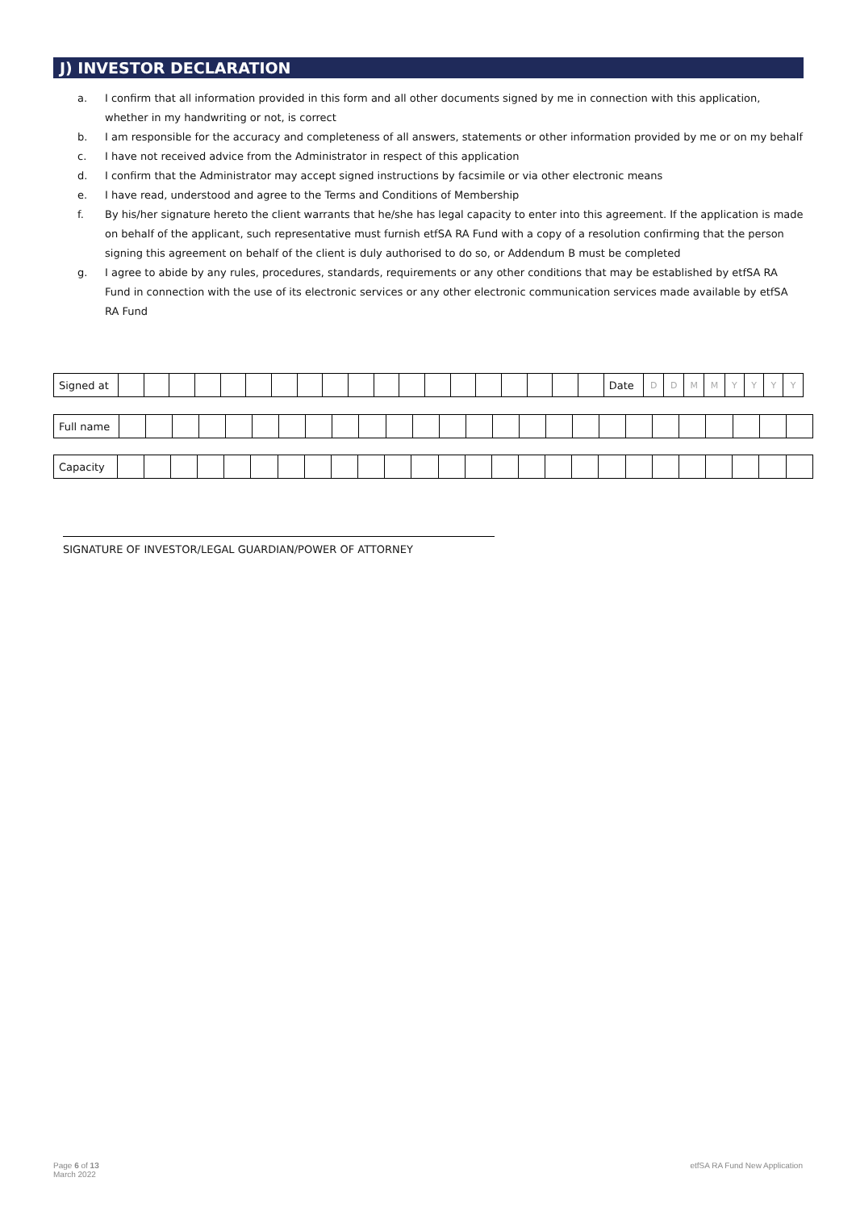J) INVESTOR DECLARATION
a. I confirm that all information provided in this form and all other documents signed by me in connection with this application, whether in my handwriting or not, is correct
b. I am responsible for the accuracy and completeness of all answers, statements or other information provided by me or on my behalf
c. I have not received advice from the Administrator in respect of this application
d. I confirm that the Administrator may accept signed instructions by facsimile or via other electronic means
e. I have read, understood and agree to the Terms and Conditions of Membership
f. By his/her signature hereto the client warrants that he/she has legal capacity to enter into this agreement. If the application is made on behalf of the applicant, such representative must furnish etfSA RA Fund with a copy of a resolution confirming that the person signing this agreement on behalf of the client is duly authorised to do so, or Addendum B must be completed
g. I agree to abide by any rules, procedures, standards, requirements or any other conditions that may be established by etfSA RA Fund in connection with the use of its electronic services or any other electronic communication services made available by etfSA RA Fund
| Signed at | | | | | | | | | | | | | | | | | | | | Date | D | D | M | M | Y | Y | Y | Y |
| Full name | | | | | | | | | | | | | | | | | | | | | | | | | | |
| Capacity | | | | | | | | | | | | | | | | | | | | | | | | | | |
SIGNATURE OF INVESTOR/LEGAL GUARDIAN/POWER OF ATTORNEY
Page 6 of 13
March 2022
etfSA RA Fund New Application